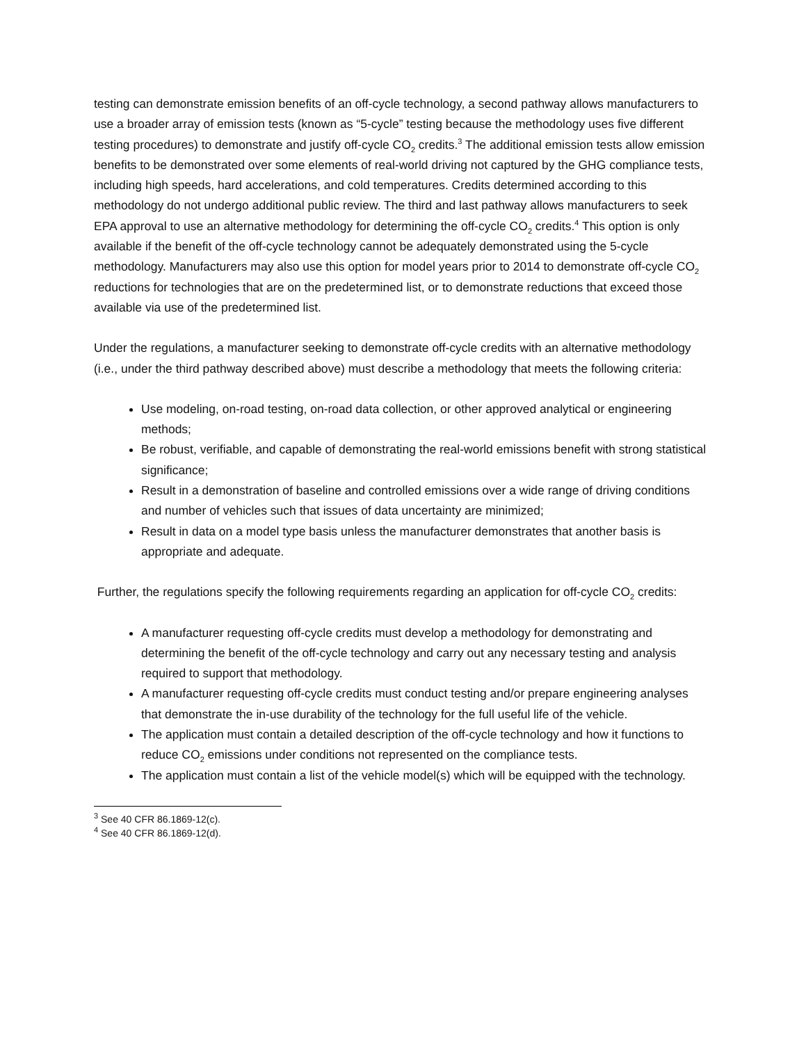testing can demonstrate emission benefits of an off-cycle technology, a second pathway allows manufacturers to use a broader array of emission tests (known as “5-cycle” testing because the methodology uses five different testing procedures) to demonstrate and justify off-cycle CO<sub>2</sub> credits.<sup>3</sup> The additional emission tests allow emission benefits to be demonstrated over some elements of real-world driving not captured by the GHG compliance tests, including high speeds, hard accelerations, and cold temperatures. Credits determined according to this methodology do not undergo additional public review. The third and last pathway allows manufacturers to seek EPA approval to use an alternative methodology for determining the off-cycle CO<sub>2</sub> credits.<sup>4</sup> This option is only available if the benefit of the off-cycle technology cannot be adequately demonstrated using the 5-cycle methodology. Manufacturers may also use this option for model years prior to 2014 to demonstrate off-cycle CO<sub>2</sub> reductions for technologies that are on the predetermined list, or to demonstrate reductions that exceed those available via use of the predetermined list.
Under the regulations, a manufacturer seeking to demonstrate off-cycle credits with an alternative methodology (i.e., under the third pathway described above) must describe a methodology that meets the following criteria:
Use modeling, on-road testing, on-road data collection, or other approved analytical or engineering methods;
Be robust, verifiable, and capable of demonstrating the real-world emissions benefit with strong statistical significance;
Result in a demonstration of baseline and controlled emissions over a wide range of driving conditions and number of vehicles such that issues of data uncertainty are minimized;
Result in data on a model type basis unless the manufacturer demonstrates that another basis is appropriate and adequate.
Further, the regulations specify the following requirements regarding an application for off-cycle CO<sub>2</sub> credits:
A manufacturer requesting off-cycle credits must develop a methodology for demonstrating and determining the benefit of the off-cycle technology and carry out any necessary testing and analysis required to support that methodology.
A manufacturer requesting off-cycle credits must conduct testing and/or prepare engineering analyses that demonstrate the in-use durability of the technology for the full useful life of the vehicle.
The application must contain a detailed description of the off-cycle technology and how it functions to reduce CO<sub>2</sub> emissions under conditions not represented on the compliance tests.
The application must contain a list of the vehicle model(s) which will be equipped with the technology.
<sup>3</sup> See 40 CFR 86.1869-12(c).
<sup>4</sup> See 40 CFR 86.1869-12(d).